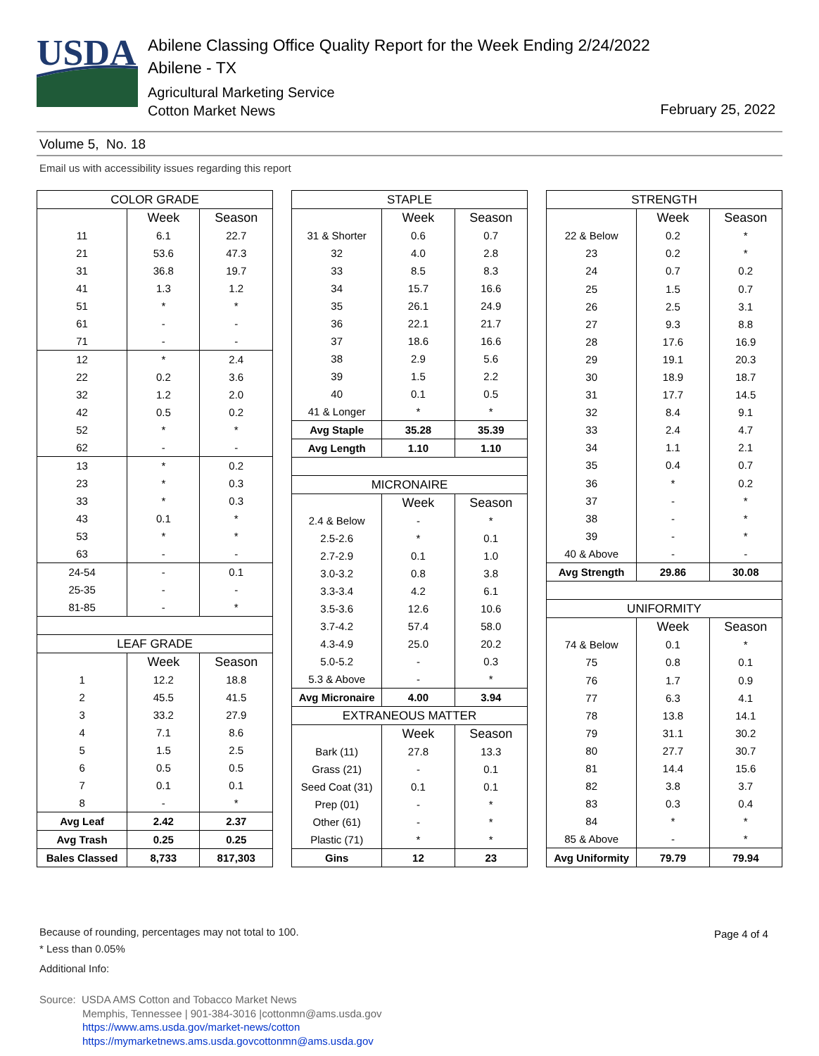USDA
Abilene Classing Office Quality Report for the Week Ending 2/24/2022
Abilene - TX
Agricultural Marketing Service
Cotton Market News
February 25, 2022
Volume 5, No. 18
Email us with accessibility issues regarding this report
| COLOR GRADE | | |
| --- | --- | --- |
| | Week | Season |
| 11 | 6.1 | 22.7 |
| 21 | 53.6 | 47.3 |
| 31 | 36.8 | 19.7 |
| 41 | 1.3 | 1.2 |
| 51 | * | * |
| 61 | - | - |
| 71 | - | - |
| 12 | * | 2.4 |
| 22 | 0.2 | 3.6 |
| 32 | 1.2 | 2.0 |
| 42 | 0.5 | 0.2 |
| 52 | * | * |
| 62 | - | - |
| 13 | * | 0.2 |
| 23 | * | 0.3 |
| 33 | * | 0.3 |
| 43 | 0.1 | * |
| 53 | * | * |
| 63 | - | - |
| 24-54 | - | 0.1 |
| 25-35 | - | - |
| 81-85 | - | * |
| LEAF GRADE | | |
| | Week | Season |
| 1 | 12.2 | 18.8 |
| 2 | 45.5 | 41.5 |
| 3 | 33.2 | 27.9 |
| 4 | 7.1 | 8.6 |
| 5 | 1.5 | 2.5 |
| 6 | 0.5 | 0.5 |
| 7 | 0.1 | 0.1 |
| 8 | - | * |
| Avg Leaf | 2.42 | 2.37 |
| Avg Trash | 0.25 | 0.25 |
| Bales Classed | 8,733 | 817,303 |
| STAPLE | | |
| --- | --- | --- |
| | Week | Season |
| 31 & Shorter | 0.6 | 0.7 |
| 32 | 4.0 | 2.8 |
| 33 | 8.5 | 8.3 |
| 34 | 15.7 | 16.6 |
| 35 | 26.1 | 24.9 |
| 36 | 22.1 | 21.7 |
| 37 | 18.6 | 16.6 |
| 38 | 2.9 | 5.6 |
| 39 | 1.5 | 2.2 |
| 40 | 0.1 | 0.5 |
| 41 & Longer | * | * |
| Avg Staple | 35.28 | 35.39 |
| Avg Length | 1.10 | 1.10 |
| MICRONAIRE | | |
| | Week | Season |
| 2.4 & Below | - | * |
| 2.5-2.6 | * | 0.1 |
| 2.7-2.9 | 0.1 | 1.0 |
| 3.0-3.2 | 0.8 | 3.8 |
| 3.3-3.4 | 4.2 | 6.1 |
| 3.5-3.6 | 12.6 | 10.6 |
| 3.7-4.2 | 57.4 | 58.0 |
| 4.3-4.9 | 25.0 | 20.2 |
| 5.0-5.2 | - | 0.3 |
| 5.3 & Above | - | * |
| Avg Micronaire | 4.00 | 3.94 |
| EXTRANEOUS MATTER | | |
| | Week | Season |
| Bark (11) | 27.8 | 13.3 |
| Grass (21) | - | 0.1 |
| Seed Coat (31) | 0.1 | 0.1 |
| Prep (01) | - | * |
| Other (61) | - | * |
| Plastic (71) | * | * |
| Gins | 12 | 23 |
| STRENGTH | | |
| --- | --- | --- |
| | Week | Season |
| 22 & Below | 0.2 | * |
| 23 | 0.2 | * |
| 24 | 0.7 | 0.2 |
| 25 | 1.5 | 0.7 |
| 26 | 2.5 | 3.1 |
| 27 | 9.3 | 8.8 |
| 28 | 17.6 | 16.9 |
| 29 | 19.1 | 20.3 |
| 30 | 18.9 | 18.7 |
| 31 | 17.7 | 14.5 |
| 32 | 8.4 | 9.1 |
| 33 | 2.4 | 4.7 |
| 34 | 1.1 | 2.1 |
| 35 | 0.4 | 0.7 |
| 36 | * | 0.2 |
| 37 | - | * |
| 38 | - | * |
| 39 | - | * |
| 40 & Above | - | - |
| Avg Strength | 29.86 | 30.08 |
| UNIFORMITY | | |
| | Week | Season |
| 74 & Below | 0.1 | * |
| 75 | 0.8 | 0.1 |
| 76 | 1.7 | 0.9 |
| 77 | 6.3 | 4.1 |
| 78 | 13.8 | 14.1 |
| 79 | 31.1 | 30.2 |
| 80 | 27.7 | 30.7 |
| 81 | 14.4 | 15.6 |
| 82 | 3.8 | 3.7 |
| 83 | 0.3 | 0.4 |
| 84 | * | * |
| 85 & Above | - | * |
| Avg Uniformity | 79.79 | 79.94 |
Because of rounding, percentages may not total to 100.
* Less than 0.05%
Additional Info:
Page 4 of 4
Source: USDA AMS Cotton and Tobacco Market News
Memphis, Tennessee | 901-384-3016 |cottonmn@ams.usda.gov
https://www.ams.usda.gov/market-news/cotton
https://mymarketnews.ams.usda.govcottonmn@ams.usda.gov